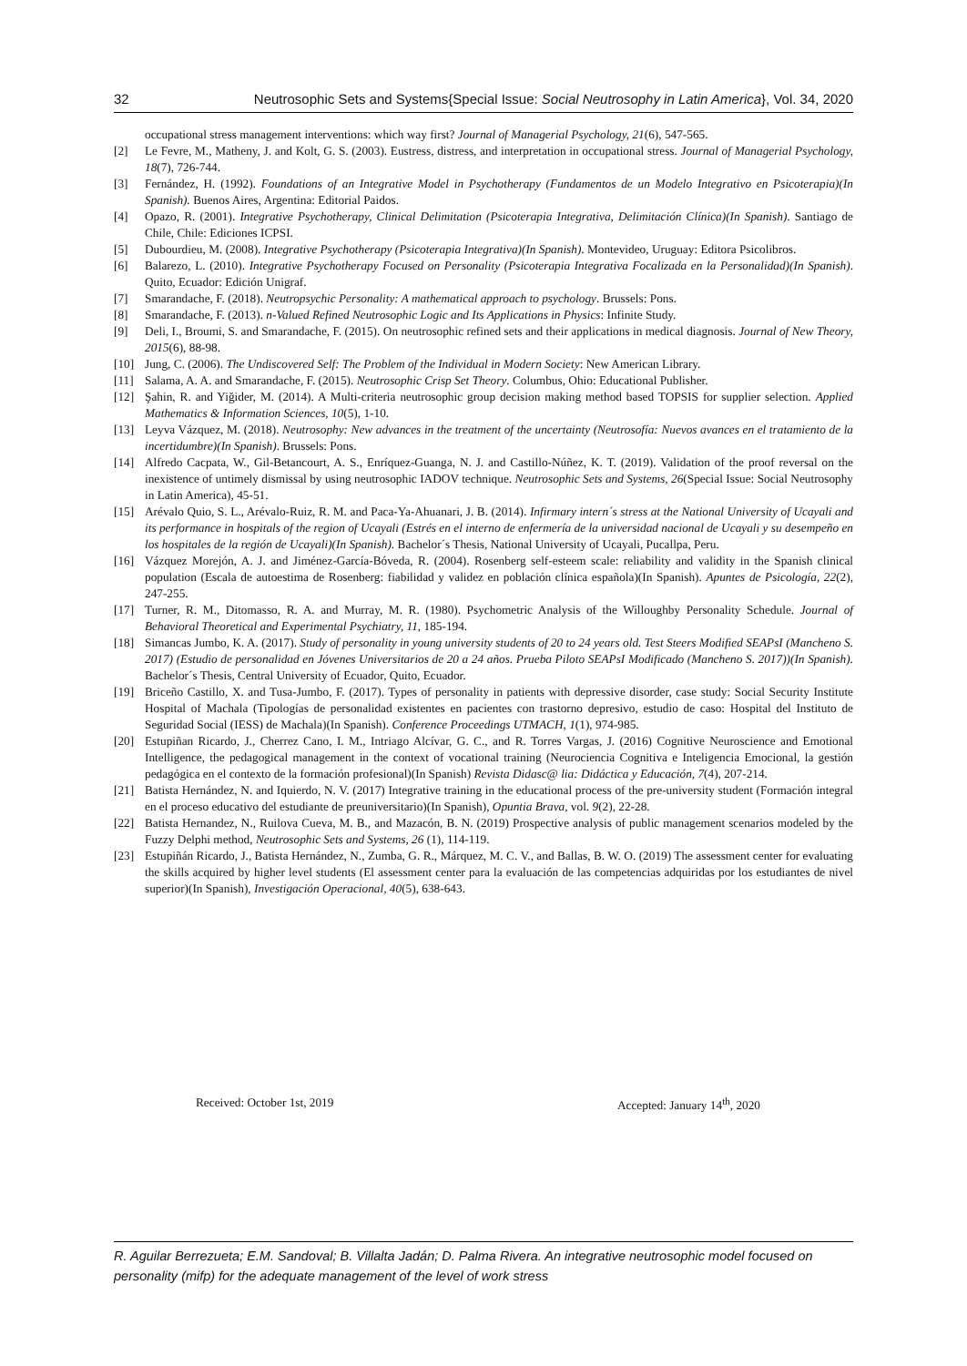32 Neutrosophic Sets and Systems{Special Issue: Social Neutrosophy in Latin America}, Vol. 34, 2020
occupational stress management interventions: which way first? Journal of Managerial Psychology, 21(6), 547-565.
[2] Le Fevre, M., Matheny, J. and Kolt, G. S. (2003). Eustress, distress, and interpretation in occupational stress. Journal of Managerial Psychology, 18(7), 726-744.
[3] Fernández, H. (1992). Foundations of an Integrative Model in Psychotherapy (Fundamentos de un Modelo Integrativo en Psicoterapia)(In Spanish). Buenos Aires, Argentina: Editorial Paidos.
[4] Opazo, R. (2001). Integrative Psychotherapy, Clinical Delimitation (Psicoterapia Integrativa, Delimitación Clínica)(In Spanish). Santiago de Chile, Chile: Ediciones ICPSI.
[5] Dubourdieu, M. (2008). Integrative Psychotherapy (Psicoterapia Integrativa)(In Spanish). Montevideo, Uruguay: Editora Psicolibros.
[6] Balarezo, L. (2010). Integrative Psychotherapy Focused on Personality (Psicoterapia Integrativa Focalizada en la Personalidad)(In Spanish). Quito, Ecuador: Edición Unigraf.
[7] Smarandache, F. (2018). Neutropsychic Personality: A mathematical approach to psychology. Brussels: Pons.
[8] Smarandache, F. (2013). n-Valued Refined Neutrosophic Logic and Its Applications in Physics: Infinite Study.
[9] Deli, I., Broumi, S. and Smarandache, F. (2015). On neutrosophic refined sets and their applications in medical diagnosis. Journal of New Theory, 2015(6), 88-98.
[10] Jung, C. (2006). The Undiscovered Self: The Problem of the Individual in Modern Society: New American Library.
[11] Salama, A. A. and Smarandache, F. (2015). Neutrosophic Crisp Set Theory. Columbus, Ohio: Educational Publisher.
[12] Şahin, R. and Yiğider, M. (2014). A Multi-criteria neutrosophic group decision making method based TOPSIS for supplier selection. Applied Mathematics & Information Sciences, 10(5), 1-10.
[13] Leyva Vázquez, M. (2018). Neutrosophy: New advances in the treatment of the uncertainty (Neutrosofía: Nuevos avances en el tratamiento de la incertidumbre)(In Spanish). Brussels: Pons.
[14] Alfredo Cacpata, W., Gil-Betancourt, A. S., Enríquez-Guanga, N. J. and Castillo-Núñez, K. T. (2019). Validation of the proof reversal on the inexistence of untimely dismissal by using neutrosophic IADOV technique. Neutrosophic Sets and Systems, 26(Special Issue: Social Neutrosophy in Latin America), 45-51.
[15] Arévalo Quio, S. L., Arévalo-Ruiz, R. M. and Paca-Ya-Ahuanari, J. B. (2014). Infirmary intern´s stress at the National University of Ucayali and its performance in hospitals of the region of Ucayali (Estrés en el interno de enfermería de la universidad nacional de Ucayali y su desempeño en los hospitales de la región de Ucayali)(In Spanish). Bachelor´s Thesis, National University of Ucayali, Pucallpa, Peru.
[16] Vázquez Morejón, A. J. and Jiménez-García-Bóveda, R. (2004). Rosenberg self-esteem scale: reliability and validity in the Spanish clinical population (Escala de autoestima de Rosenberg: fiabilidad y validez en población clínica española)(In Spanish). Apuntes de Psicología, 22(2), 247-255.
[17] Turner, R. M., Ditomasso, R. A. and Murray, M. R. (1980). Psychometric Analysis of the Willoughby Personality Schedule. Journal of Behavioral Theoretical and Experimental Psychiatry, 11, 185-194.
[18] Simancas Jumbo, K. A. (2017). Study of personality in young university students of 20 to 24 years old. Test Steers Modified SEAPsI (Mancheno S. 2017) (Estudio de personalidad en Jóvenes Universitarios de 20 a 24 años. Prueba Piloto SEAPsI Modificado (Mancheno S. 2017))(In Spanish). Bachelor´s Thesis, Central University of Ecuador, Quito, Ecuador.
[19] Briceño Castillo, X. and Tusa-Jumbo, F. (2017). Types of personality in patients with depressive disorder, case study: Social Security Institute Hospital of Machala (Tipologías de personalidad existentes en pacientes con trastorno depresivo, estudio de caso: Hospital del Instituto de Seguridad Social (IESS) de Machala)(In Spanish). Conference Proceedings UTMACH, 1(1), 974-985.
[20] Estupiñan Ricardo, J., Cherrez Cano, I. M., Intriago Alcívar, G. C., and R. Torres Vargas, J. (2016) Cognitive Neuroscience and Emotional Intelligence, the pedagogical management in the context of vocational training (Neurociencia Cognitiva e Inteligencia Emocional, la gestión pedagógica en el contexto de la formación profesional)(In Spanish) Revista Didasc@ lia: Didáctica y Educación, 7(4), 207-214.
[21] Batista Hernández, N. and Iquierdo, N. V. (2017) Integrative training in the educational process of the pre-university student (Formación integral en el proceso educativo del estudiante de preuniversitario)(In Spanish), Opuntia Brava, vol. 9(2), 22-28.
[22] Batista Hernandez, N., Ruilova Cueva, M. B., and Mazacón, B. N. (2019) Prospective analysis of public management scenarios modeled by the Fuzzy Delphi method, Neutrosophic Sets and Systems, 26 (1), 114-119.
[23] Estupiñán Ricardo, J., Batista Hernández, N., Zumba, G. R., Márquez, M. C. V., and Ballas, B. W. O. (2019) The assessment center for evaluating the skills acquired by higher level students (El assessment center para la evaluación de las competencias adquiridas por los estudiantes de nivel superior)(In Spanish), Investigación Operacional, 40(5), 638-643.
Received: October 1st, 2019 Accepted: January 14<sup>th</sup>, 2020
R. Aguilar Berrezueta; E.M. Sandoval; B. Villalta Jadán; D. Palma Rivera. An integrative neutrosophic model focused on personality (mifp) for the adequate management of the level of work stress